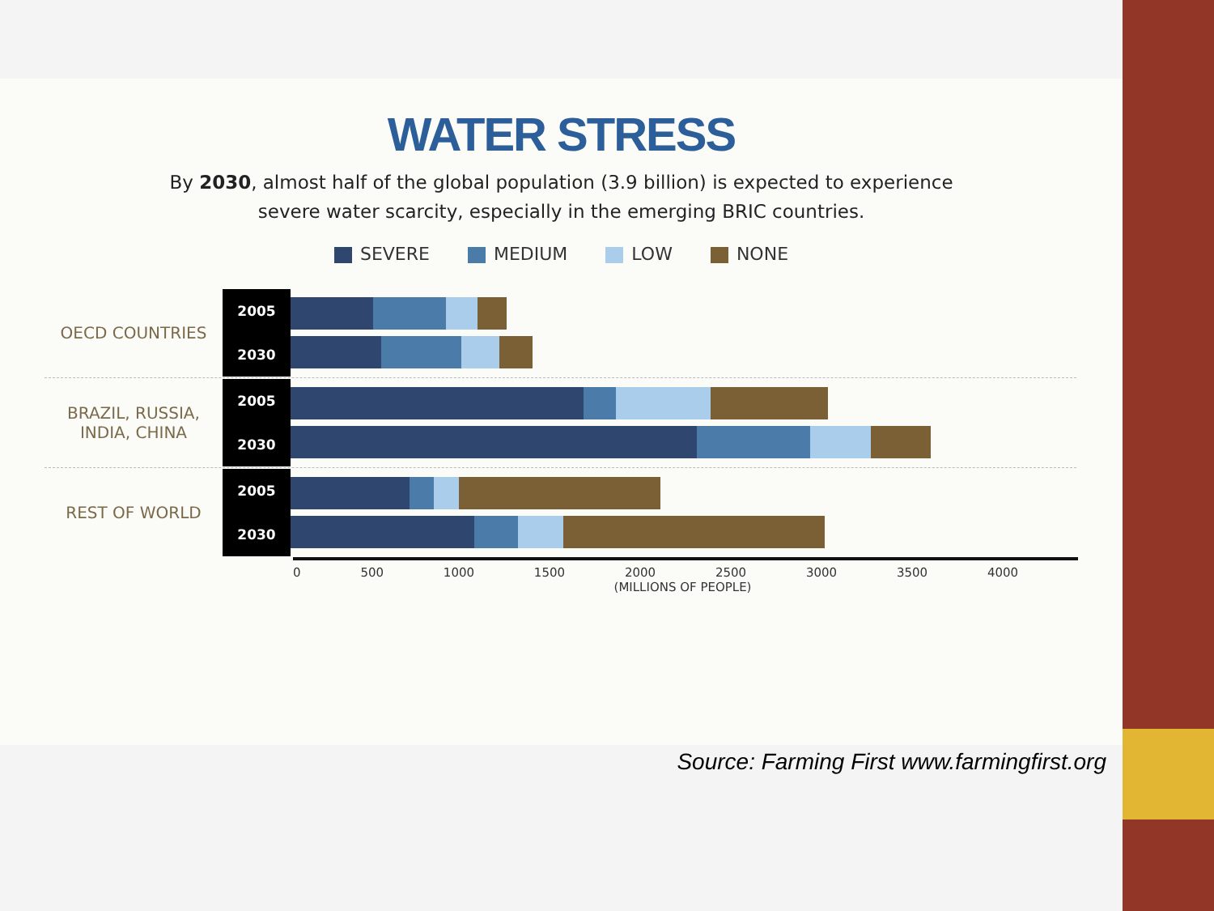WATER STRESS
By 2030, almost half of the global population (3.9 billion) is expected to experience
severe water scarcity, especially in the emerging BRIC countries.
SEVERE MEDIUM LOW NONE
OECD COUNTRIES
2005
2030
BRAZIL, RUSSIA,
INDIA, CHINA
2005
2030
REST OF WORLD
2005
2030
0 500 1000 1500 2000 2500 3000 3500 4000
(MILLIONS OF PEOPLE)
Source: Farming First www.farmingfirst.org